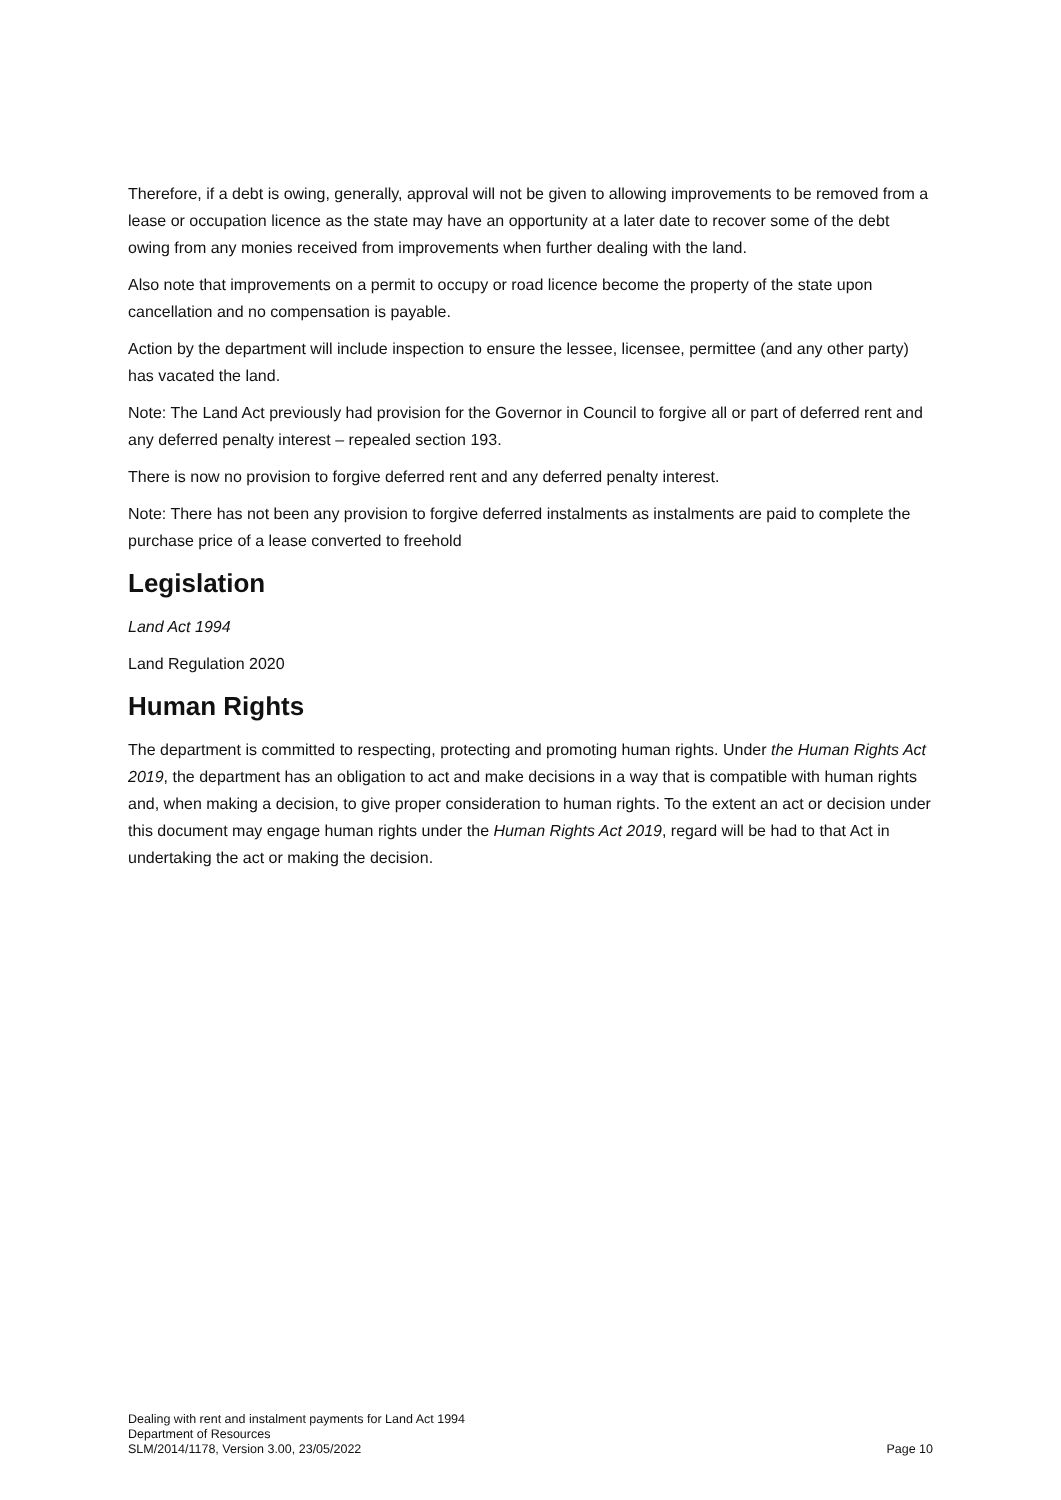Therefore, if a debt is owing, generally, approval will not be given to allowing improvements to be removed from a lease or occupation licence as the state may have an opportunity at a later date to recover some of the debt owing from any monies received from improvements when further dealing with the land.
Also note that improvements on a permit to occupy or road licence become the property of the state upon cancellation and no compensation is payable.
Action by the department will include inspection to ensure the lessee, licensee, permittee (and any other party) has vacated the land.
Note: The Land Act previously had provision for the Governor in Council to forgive all or part of deferred rent and any deferred penalty interest – repealed section 193.
There is now no provision to forgive deferred rent and any deferred penalty interest.
Note: There has not been any provision to forgive deferred instalments as instalments are paid to complete the purchase price of a lease converted to freehold
Legislation
Land Act 1994
Land Regulation 2020
Human Rights
The department is committed to respecting, protecting and promoting human rights. Under the Human Rights Act 2019, the department has an obligation to act and make decisions in a way that is compatible with human rights and, when making a decision, to give proper consideration to human rights. To the extent an act or decision under this document may engage human rights under the Human Rights Act 2019, regard will be had to that Act in undertaking the act or making the decision.
Dealing with rent and instalment payments for Land Act 1994
Department of Resources
SLM/2014/1178, Version 3.00, 23/05/2022
Page 10